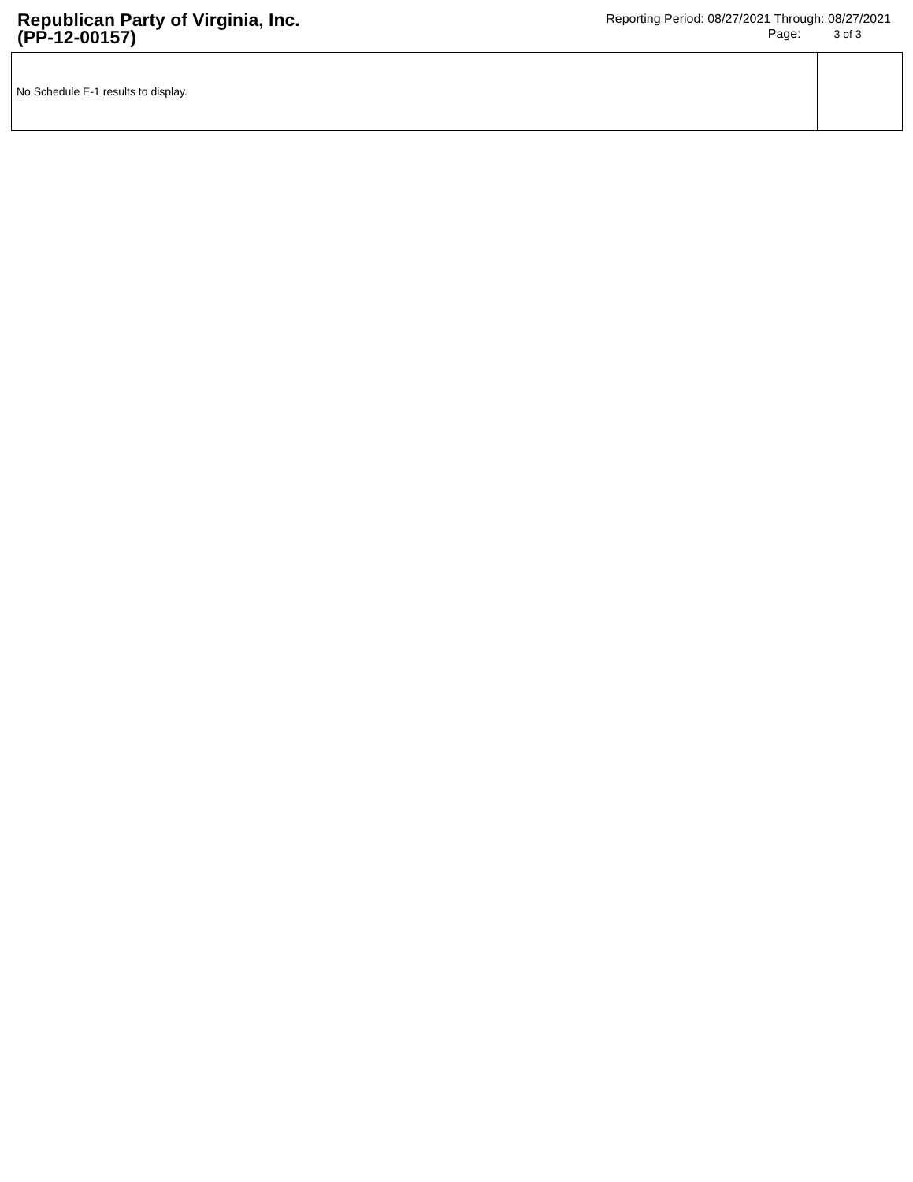Republican Party of Virginia, Inc.
(PP-12-00157)
Reporting Period: 08/27/2021 Through: 08/27/2021
Page: 3 of 3
| No Schedule E-1 results to display. | |